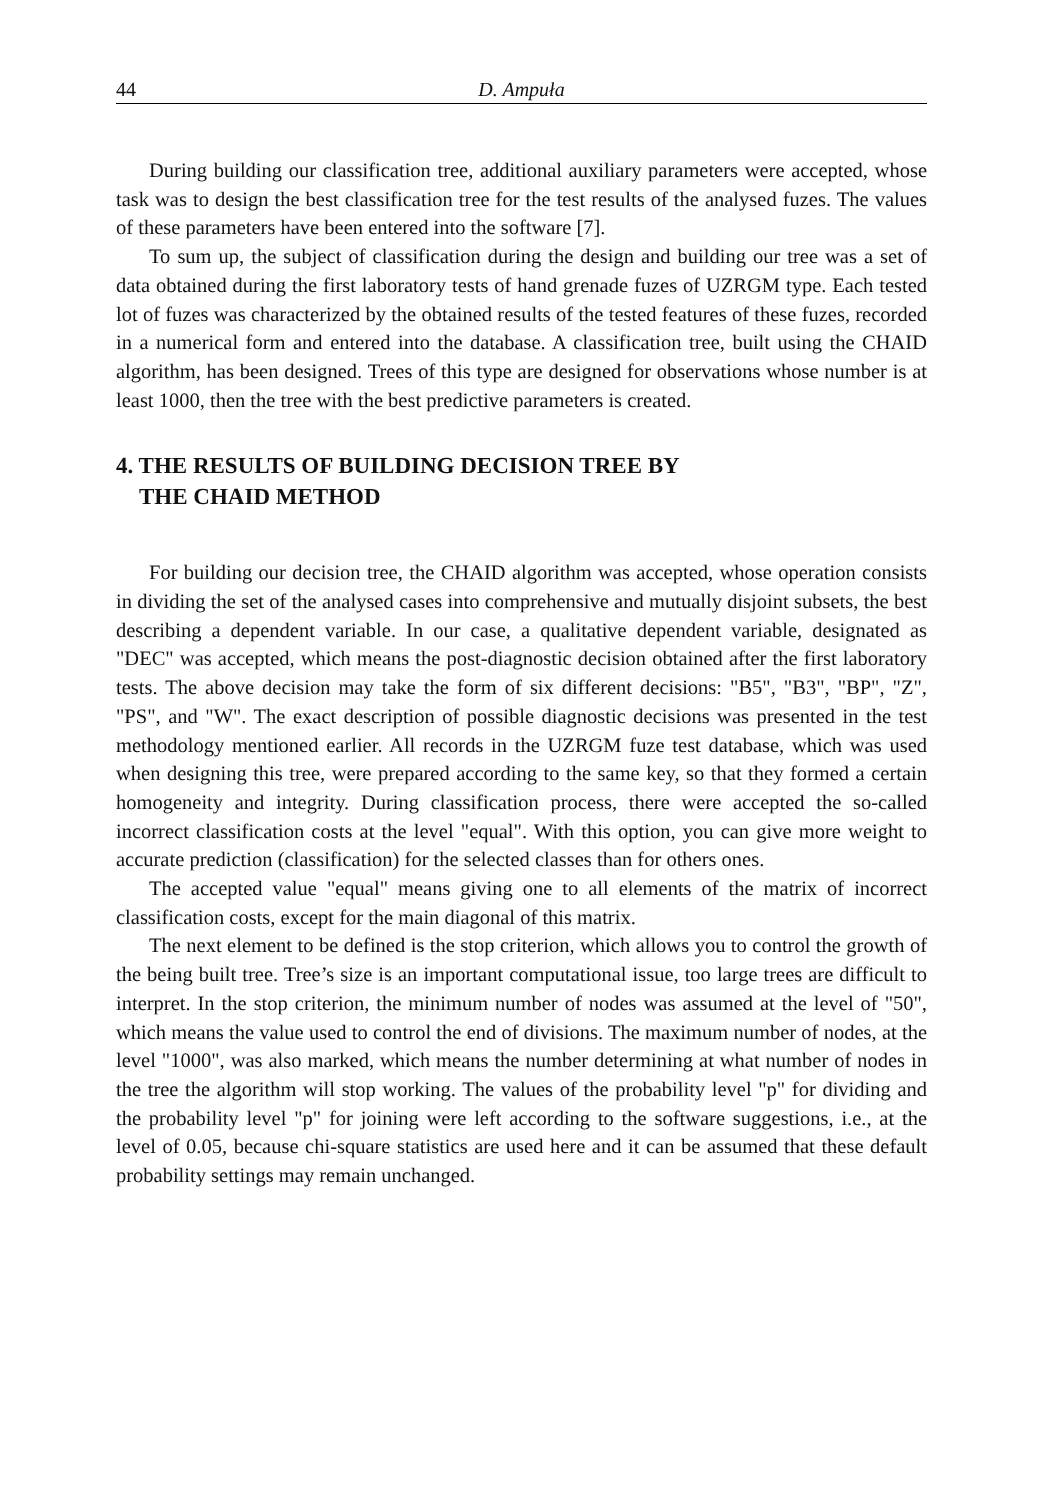44 D. Ampuła
During building our classification tree, additional auxiliary parameters were accepted, whose task was to design the best classification tree for the test results of the analysed fuzes. The values of these parameters have been entered into the software [7].
To sum up, the subject of classification during the design and building our tree was a set of data obtained during the first laboratory tests of hand grenade fuzes of UZRGM type. Each tested lot of fuzes was characterized by the obtained results of the tested features of these fuzes, recorded in a numerical form and entered into the database. A classification tree, built using the CHAID algorithm, has been designed. Trees of this type are designed for observations whose number is at least 1000, then the tree with the best predictive parameters is created.
4. THE RESULTS OF BUILDING DECISION TREE BY
THE CHAID METHOD
For building our decision tree, the CHAID algorithm was accepted, whose operation consists in dividing the set of the analysed cases into comprehensive and mutually disjoint subsets, the best describing a dependent variable. In our case, a qualitative dependent variable, designated as "DEC" was accepted, which means the post-diagnostic decision obtained after the first laboratory tests. The above decision may take the form of six different decisions: "B5", "B3", "BP", "Z", "PS", and "W". The exact description of possible diagnostic decisions was presented in the test methodology mentioned earlier. All records in the UZRGM fuze test database, which was used when designing this tree, were prepared according to the same key, so that they formed a certain homogeneity and integrity. During classification process, there were accepted the so-called incorrect classification costs at the level "equal". With this option, you can give more weight to accurate prediction (classification) for the selected classes than for others ones.
The accepted value "equal" means giving one to all elements of the matrix of incorrect classification costs, except for the main diagonal of this matrix.
The next element to be defined is the stop criterion, which allows you to control the growth of the being built tree. Tree’s size is an important computational issue, too large trees are difficult to interpret. In the stop criterion, the minimum number of nodes was assumed at the level of "50", which means the value used to control the end of divisions. The maximum number of nodes, at the level "1000", was also marked, which means the number determining at what number of nodes in the tree the algorithm will stop working. The values of the probability level "p" for dividing and the probability level "p" for joining were left according to the software suggestions, i.e., at the level of 0.05, because chi-square statistics are used here and it can be assumed that these default probability settings may remain unchanged.